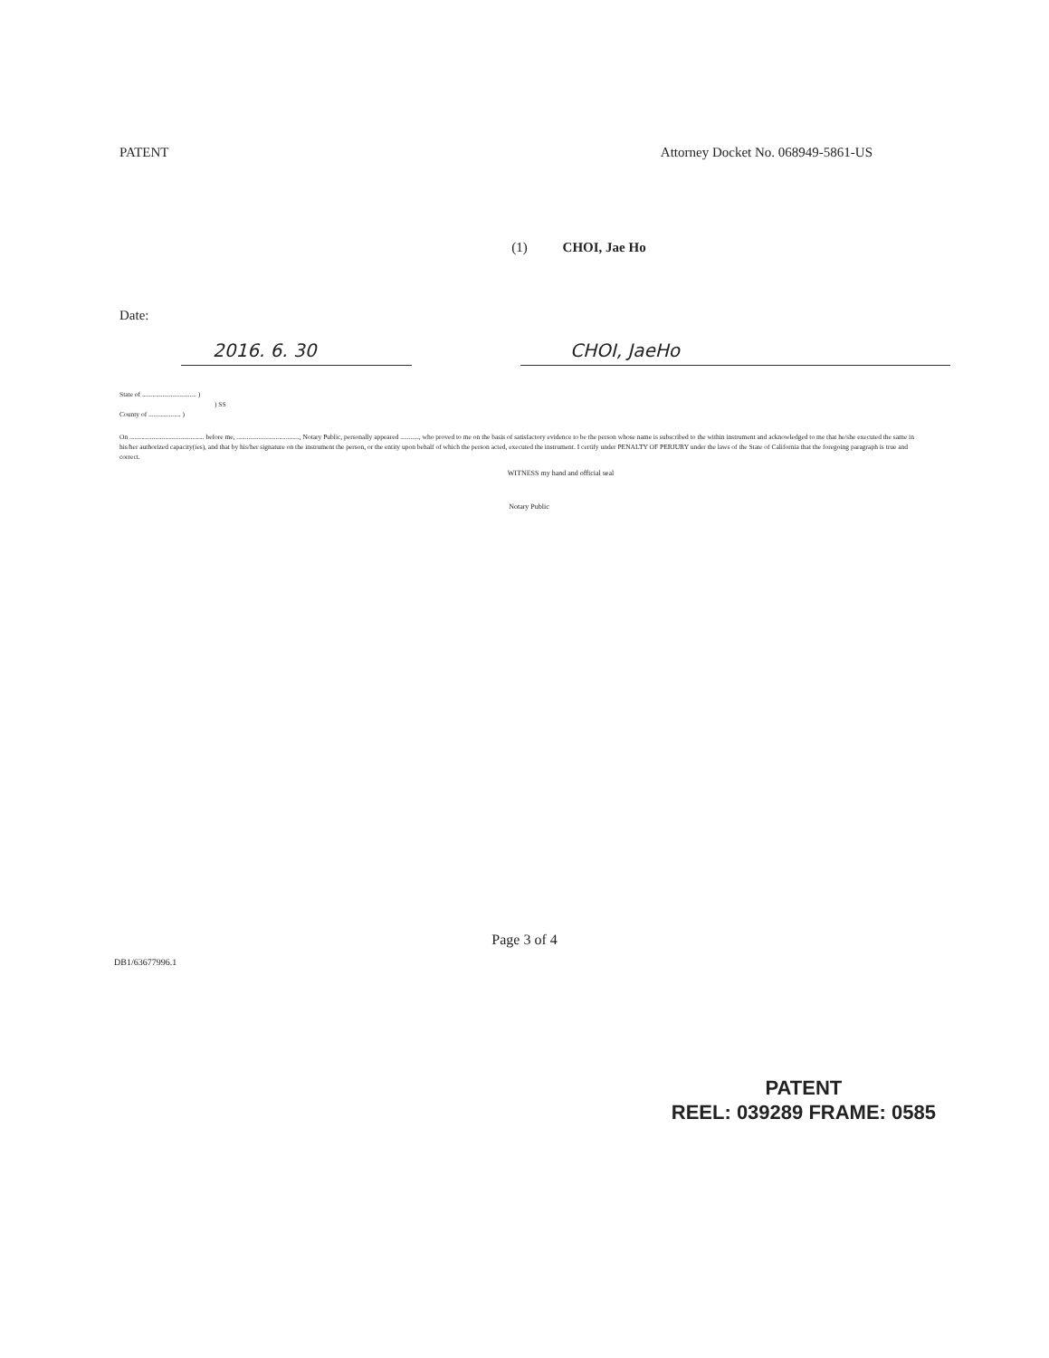PATENT Attorney Docket No. 068949-5861-US
(1) CHOI, Jae Ho
Date:
2016. 6. 30 CHOI, JaeHo
State of ................................ )
) SS
County of ................... )
On ............................................ before me, ....................................., Notary Public, personally appeared ..........., who proved to me on the basis of satisfactory evidence to be the person whose name is subscribed to the within instrument and acknowledged to me that he/she executed the same in his/her authorized capacity(ies), and that by his/her signature on the instrument the person, or the entity upon behalf of which the person acted, executed the instrument. I certify under PENALTY OF PERJURY under the laws of the State of California that the foregoing paragraph is true and correct.
WITNESS my hand and official seal
Notary Public
Page 3 of 4
DB1/63677996.1
PATENT
REEL: 039289 FRAME: 0585